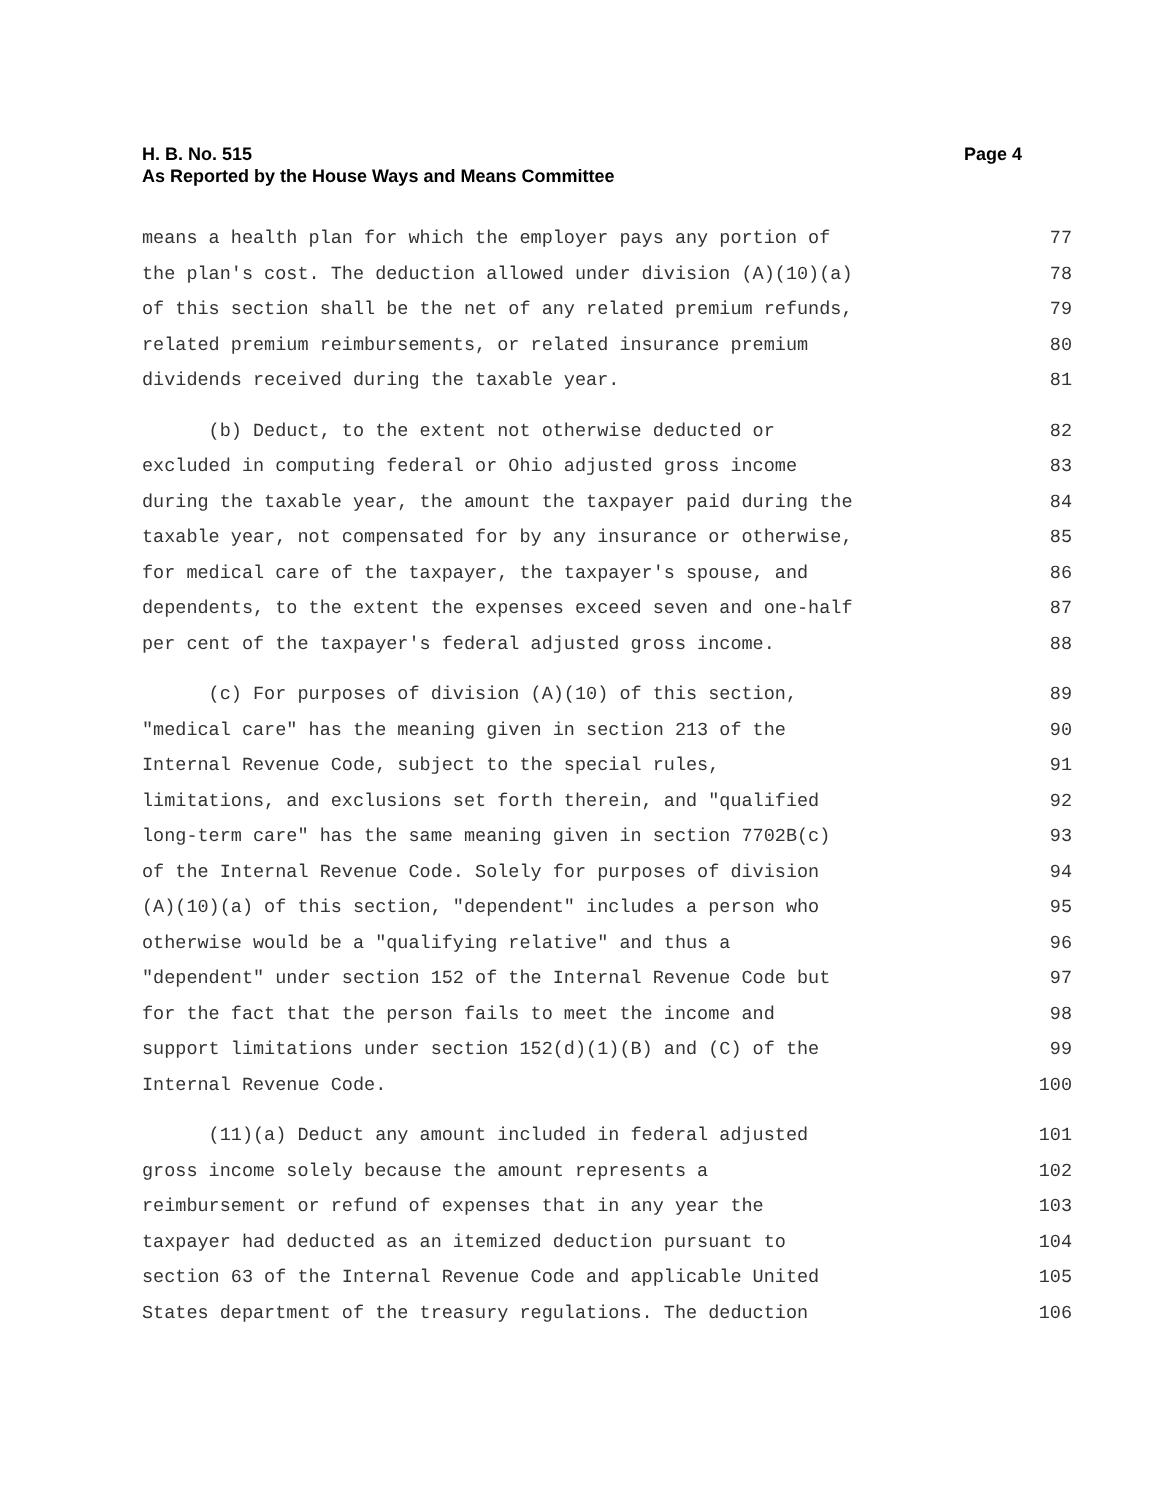H. B. No. 515
As Reported by the House Ways and Means Committee
Page 4
means a health plan for which the employer pays any portion of 77
the plan's cost. The deduction allowed under division (A)(10)(a) 78
of this section shall be the net of any related premium refunds, 79
related premium reimbursements, or related insurance premium 80
dividends received during the taxable year. 81
(b) Deduct, to the extent not otherwise deducted or 82
excluded in computing federal or Ohio adjusted gross income 83
during the taxable year, the amount the taxpayer paid during the 84
taxable year, not compensated for by any insurance or otherwise, 85
for medical care of the taxpayer, the taxpayer's spouse, and 86
dependents, to the extent the expenses exceed seven and one-half 87
per cent of the taxpayer's federal adjusted gross income. 88
(c) For purposes of division (A)(10) of this section, 89
"medical care" has the meaning given in section 213 of the 90
Internal Revenue Code, subject to the special rules, 91
limitations, and exclusions set forth therein, and "qualified 92
long-term care" has the same meaning given in section 7702B(c) 93
of the Internal Revenue Code. Solely for purposes of division 94
(A)(10)(a) of this section, "dependent" includes a person who 95
otherwise would be a "qualifying relative" and thus a 96
"dependent" under section 152 of the Internal Revenue Code but 97
for the fact that the person fails to meet the income and 98
support limitations under section 152(d)(1)(B) and (C) of the 99
Internal Revenue Code. 100
(11)(a) Deduct any amount included in federal adjusted 101
gross income solely because the amount represents a 102
reimbursement or refund of expenses that in any year the 103
taxpayer had deducted as an itemized deduction pursuant to 104
section 63 of the Internal Revenue Code and applicable United 105
States department of the treasury regulations. The deduction 106